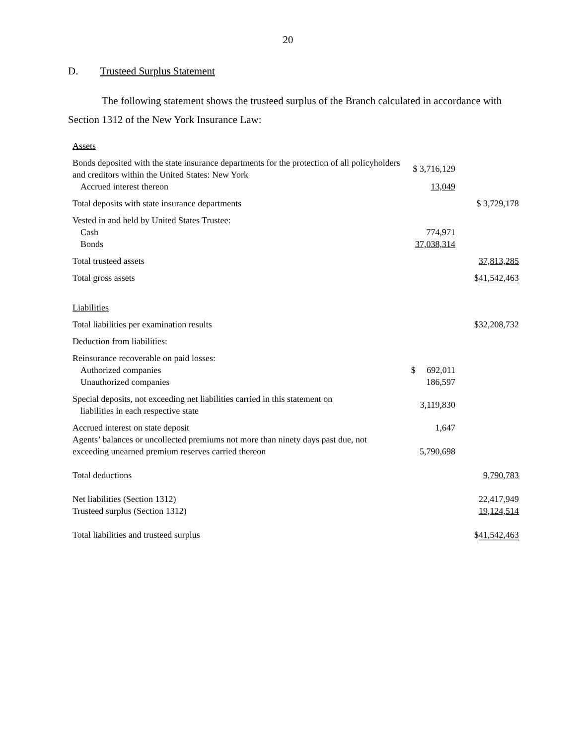20
D. Trusteed Surplus Statement
The following statement shows the trusteed surplus of the Branch calculated in accordance with Section 1312 of the New York Insurance Law:
| Assets | | |
| Bonds deposited with the state insurance departments for the protection of all policyholders and creditors within the United States: New York | $ 3,716,129 | |
| Accrued interest thereon | 13,049 | |
| Total deposits with state insurance departments | | $ 3,729,178 |
| Vested in and held by United States Trustee: | | |
| Cash | 774,971 | |
| Bonds | 37,038,314 | |
| Total trusteed assets | | 37,813,285 |
| Total gross assets | | $ 41,542,463 |
| Liabilities | | |
| Total liabilities per examination results | | $32,208,732 |
| Deduction from liabilities: | | |
| Reinsurance recoverable on paid losses: | | |
| Authorized companies | $ 692,011 | |
| Unauthorized companies | 186,597 | |
| Special deposits, not exceeding net liabilities carried in this statement on liabilities in each respective state | 3,119,830 | |
| Accrued interest on state deposit | 1,647 | |
| Agents’ balances or uncollected premiums not more than ninety days past due, not exceeding unearned premium reserves carried thereon | 5,790,698 | |
| Total deductions | | 9,790,783 |
| Net liabilities (Section 1312) | | 22,417,949 |
| Trusteed surplus (Section 1312) | | 19,124,514 |
| Total liabilities and trusteed surplus | | $ 41,542,463 |